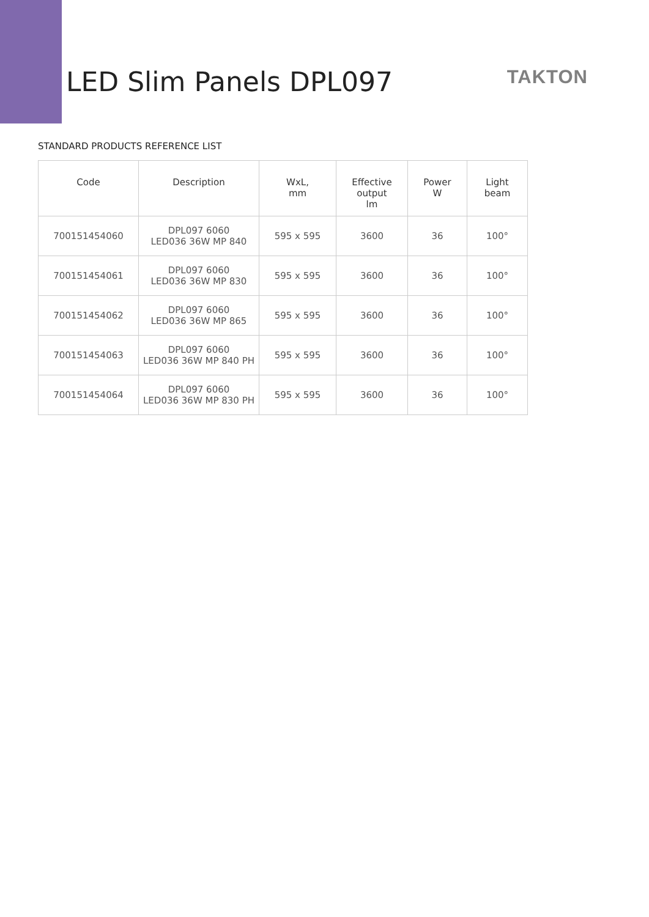LED Slim Panels DPL097
TAKTON
STANDARD PRODUCTS REFERENCE LIST
| Code | Description | WxL, mm | Effective output lm | Power W | Light beam |
| --- | --- | --- | --- | --- | --- |
| 700151454060 | DPL097 6060 LED036 36W MP 840 | 595 x 595 | 3600 | 36 | 100° |
| 700151454061 | DPL097 6060 LED036 36W MP 830 | 595 x 595 | 3600 | 36 | 100° |
| 700151454062 | DPL097 6060 LED036 36W MP 865 | 595 x 595 | 3600 | 36 | 100° |
| 700151454063 | DPL097 6060 LED036 36W MP 840 PH | 595 x 595 | 3600 | 36 | 100° |
| 700151454064 | DPL097 6060 LED036 36W MP 830 PH | 595 x 595 | 3600 | 36 | 100° |